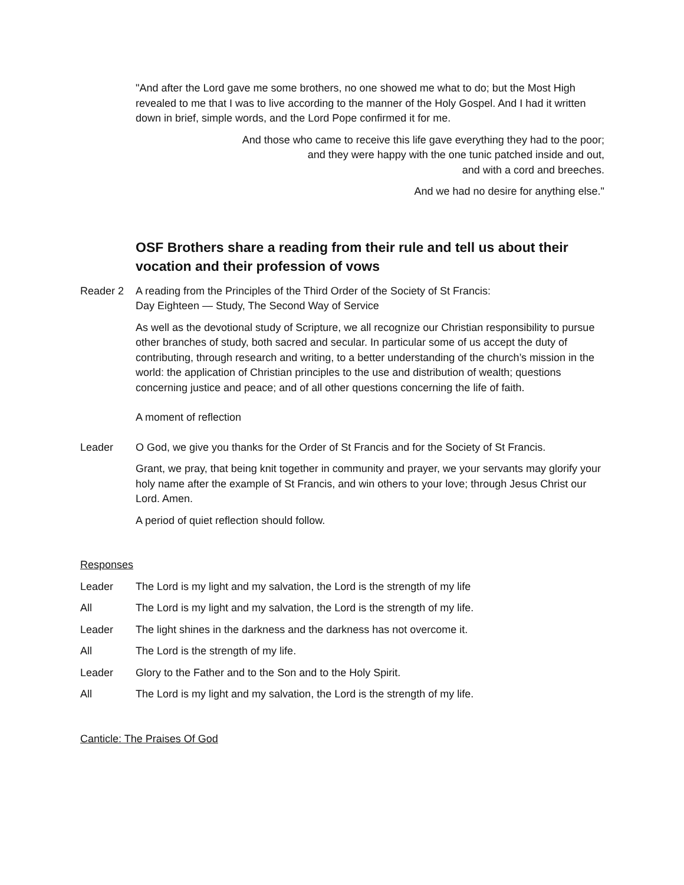"And after the Lord gave me some brothers, no one showed me what to do; but the Most High revealed to me that I was to live according to the manner of the Holy Gospel. And I had it written down in brief, simple words, and the Lord Pope confirmed it for me.
And those who came to receive this life gave everything they had to the poor;
and they were happy with the one tunic patched inside and out,
and with a cord and breeches.
And we had no desire for anything else."
OSF Brothers share a reading from their rule and tell us about their vocation and their profession of vows
Reader 2 A reading from the Principles of the Third Order of the Society of St Francis:
Day Eighteen — Study, The Second Way of Service
As well as the devotional study of Scripture, we all recognize our Christian responsibility to pursue other branches of study, both sacred and secular. In particular some of us accept the duty of contributing, through research and writing, to a better understanding of the church’s mission in the world: the application of Christian principles to the use and distribution of wealth; questions concerning justice and peace; and of all other questions concerning the life of faith.
A moment of reflection
Leader O God, we give you thanks for the Order of St Francis and for the Society of St Francis.
Grant, we pray, that being knit together in community and prayer, we your servants may glorify your holy name after the example of St Francis, and win others to your love; through Jesus Christ our Lord. Amen.
A period of quiet reflection should follow.
Responses
Leader The Lord is my light and my salvation, the Lord is the strength of my life
All The Lord is my light and my salvation, the Lord is the strength of my life.
Leader The light shines in the darkness and the darkness has not overcome it.
All The Lord is the strength of my life.
Leader Glory to the Father and to the Son and to the Holy Spirit.
All The Lord is my light and my salvation, the Lord is the strength of my life.
Canticle: The Praises Of God